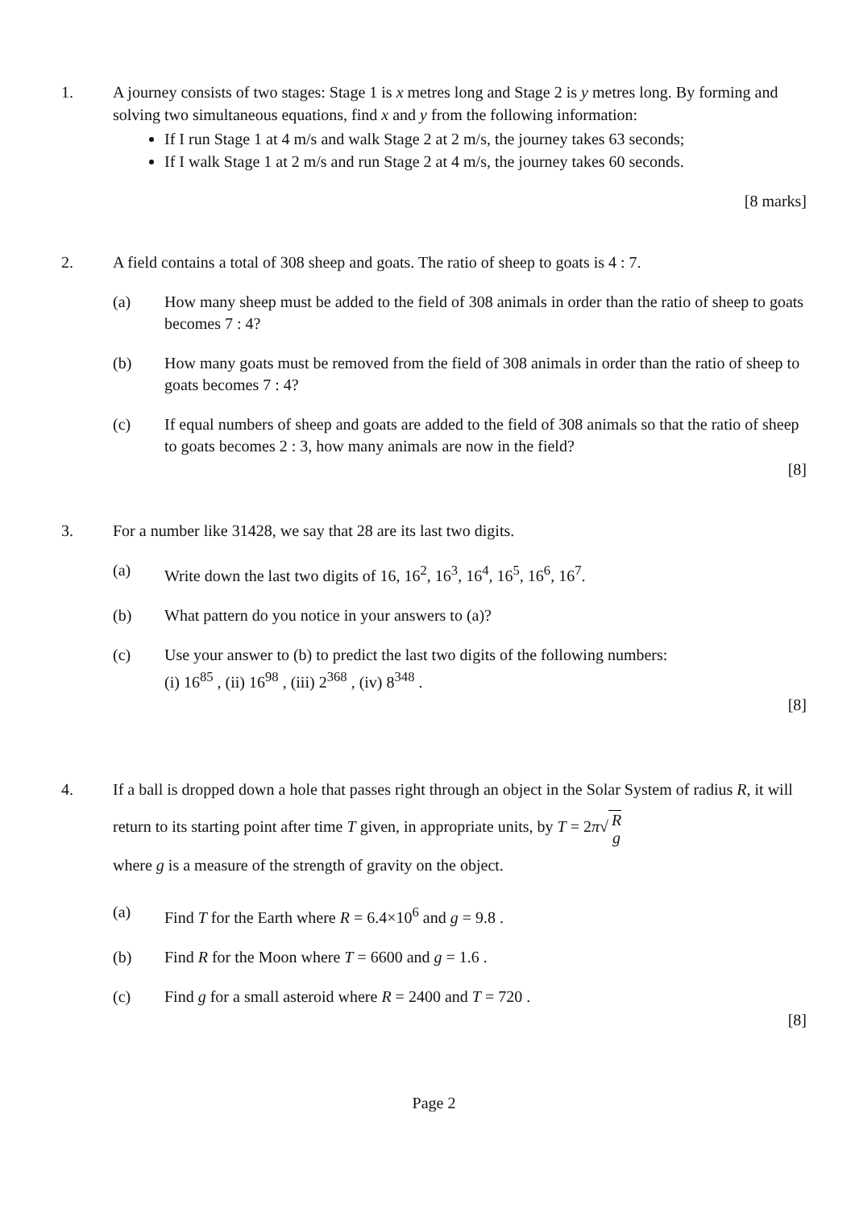1. A journey consists of two stages: Stage 1 is x metres long and Stage 2 is y metres long. By forming and solving two simultaneous equations, find x and y from the following information:
If I run Stage 1 at 4 m/s and walk Stage 2 at 2 m/s, the journey takes 63 seconds;
If I walk Stage 1 at 2 m/s and run Stage 2 at 4 m/s, the journey takes 60 seconds.
[8 marks]
2. A field contains a total of 308 sheep and goats. The ratio of sheep to goats is 4 : 7.
(a) How many sheep must be added to the field of 308 animals in order than the ratio of sheep to goats becomes 7 : 4?
(b) How many goats must be removed from the field of 308 animals in order than the ratio of sheep to goats becomes 7 : 4?
(c) If equal numbers of sheep and goats are added to the field of 308 animals so that the ratio of sheep to goats becomes 2 : 3, how many animals are now in the field?
[8]
3. For a number like 31428, we say that 28 are its last two digits.
(a) Write down the last two digits of 16, 16<sup>2</sup>, 16<sup>3</sup>, 16<sup>4</sup>, 16<sup>5</sup>, 16<sup>6</sup>, 16<sup>7</sup>.
(b) What pattern do you notice in your answers to (a)?
(c) Use your answer to (b) to predict the last two digits of the following numbers:
(i) 16<sup>85</sup> , (ii) 16<sup>98</sup> , (iii) 2<sup>368</sup> , (iv) 8<sup>348</sup> .
[8]
4. If a ball is dropped down a hole that passes right through an object in the Solar System of radius R, it will return to its starting point after time T given, in appropriate units, by T = 2π√ R
g
where g is a measure of the strength of gravity on the object.
(a) Find T for the Earth where R = 6.4×10<sup>6</sup> and g = 9.8 .
(b) Find R for the Moon where T = 6600 and g = 1.6 .
(c) Find g for a small asteroid where R = 2400 and T = 720 .
[8]
Page 2